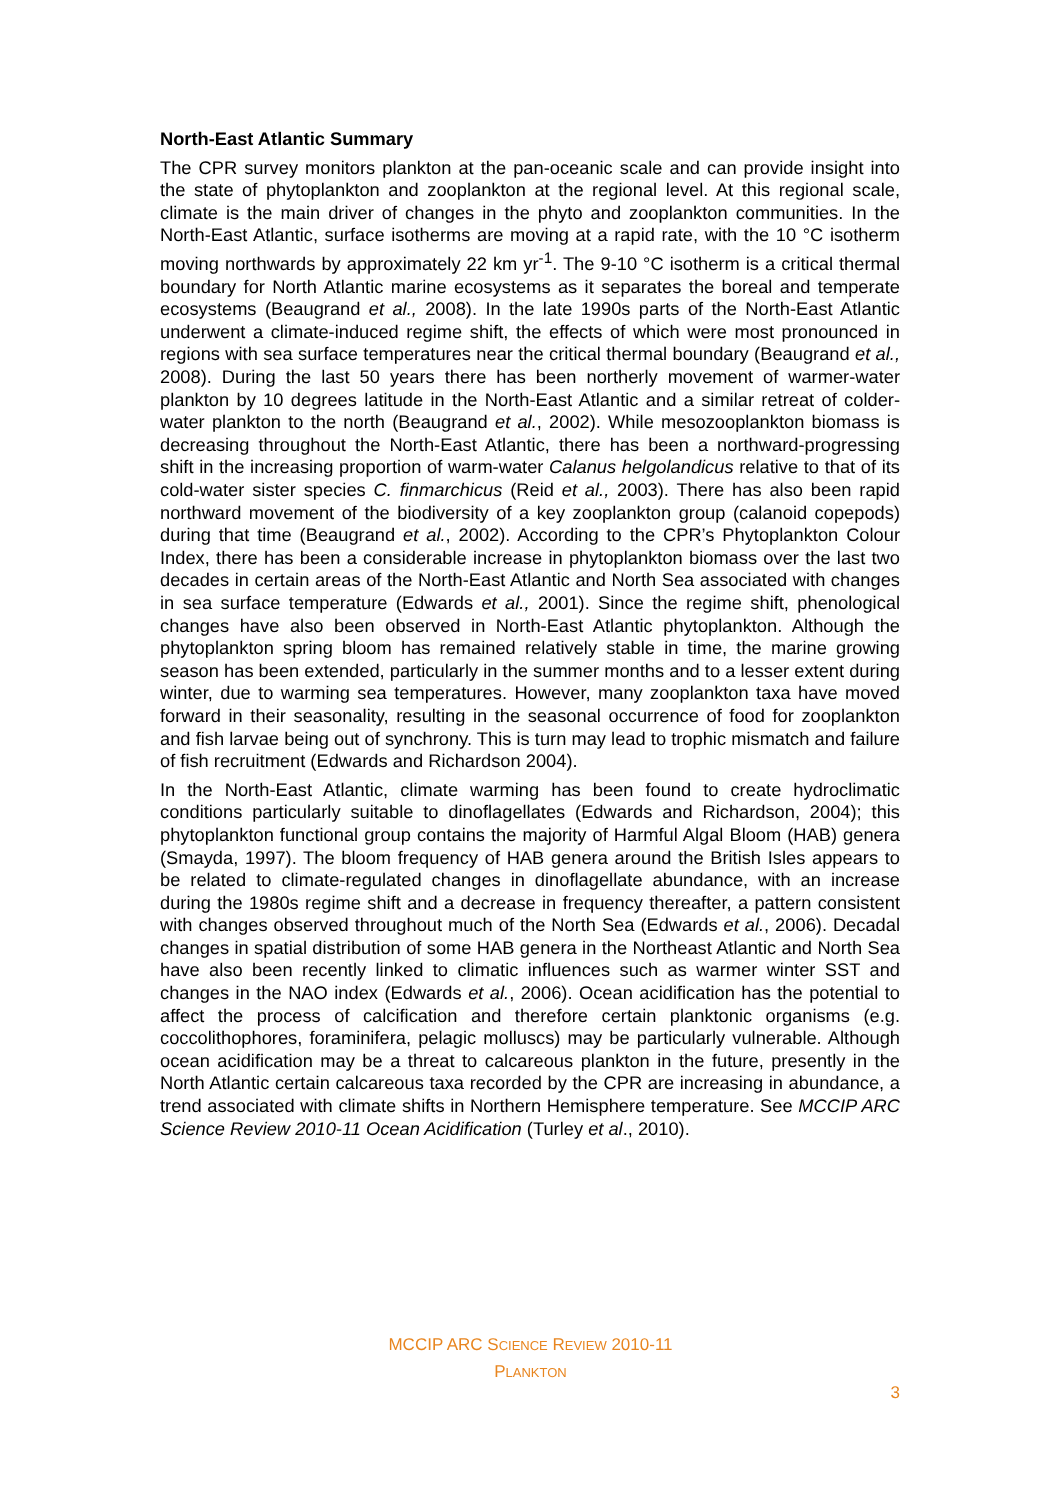North-East Atlantic Summary
The CPR survey monitors plankton at the pan-oceanic scale and can provide insight into the state of phytoplankton and zooplankton at the regional level. At this regional scale, climate is the main driver of changes in the phyto and zooplankton communities. In the North-East Atlantic, surface isotherms are moving at a rapid rate, with the 10 °C isotherm moving northwards by approximately 22 km yr<sup>-1</sup>. The 9-10 °C isotherm is a critical thermal boundary for North Atlantic marine ecosystems as it separates the boreal and temperate ecosystems (Beaugrand et al., 2008). In the late 1990s parts of the North-East Atlantic underwent a climate-induced regime shift, the effects of which were most pronounced in regions with sea surface temperatures near the critical thermal boundary (Beaugrand et al., 2008). During the last 50 years there has been northerly movement of warmer-water plankton by 10 degrees latitude in the North-East Atlantic and a similar retreat of colder-water plankton to the north (Beaugrand et al., 2002). While mesozooplankton biomass is decreasing throughout the North-East Atlantic, there has been a northward-progressing shift in the increasing proportion of warm-water Calanus helgolandicus relative to that of its cold-water sister species C. finmarchicus (Reid et al., 2003). There has also been rapid northward movement of the biodiversity of a key zooplankton group (calanoid copepods) during that time (Beaugrand et al., 2002). According to the CPR’s Phytoplankton Colour Index, there has been a considerable increase in phytoplankton biomass over the last two decades in certain areas of the North-East Atlantic and North Sea associated with changes in sea surface temperature (Edwards et al., 2001). Since the regime shift, phenological changes have also been observed in North-East Atlantic phytoplankton. Although the phytoplankton spring bloom has remained relatively stable in time, the marine growing season has been extended, particularly in the summer months and to a lesser extent during winter, due to warming sea temperatures. However, many zooplankton taxa have moved forward in their seasonality, resulting in the seasonal occurrence of food for zooplankton and fish larvae being out of synchrony. This is turn may lead to trophic mismatch and failure of fish recruitment (Edwards and Richardson 2004).
In the North-East Atlantic, climate warming has been found to create hydroclimatic conditions particularly suitable to dinoflagellates (Edwards and Richardson, 2004); this phytoplankton functional group contains the majority of Harmful Algal Bloom (HAB) genera (Smayda, 1997). The bloom frequency of HAB genera around the British Isles appears to be related to climate-regulated changes in dinoflagellate abundance, with an increase during the 1980s regime shift and a decrease in frequency thereafter, a pattern consistent with changes observed throughout much of the North Sea (Edwards et al., 2006). Decadal changes in spatial distribution of some HAB genera in the Northeast Atlantic and North Sea have also been recently linked to climatic influences such as warmer winter SST and changes in the NAO index (Edwards et al., 2006). Ocean acidification has the potential to affect the process of calcification and therefore certain planktonic organisms (e.g. coccolithophores, foraminifera, pelagic molluscs) may be particularly vulnerable. Although ocean acidification may be a threat to calcareous plankton in the future, presently in the North Atlantic certain calcareous taxa recorded by the CPR are increasing in abundance, a trend associated with climate shifts in Northern Hemisphere temperature. See MCCIP ARC Science Review 2010-11 Ocean Acidification (Turley et al., 2010).
MCCIP ARC SCIENCE REVIEW 2010-11
PLANKTON
3